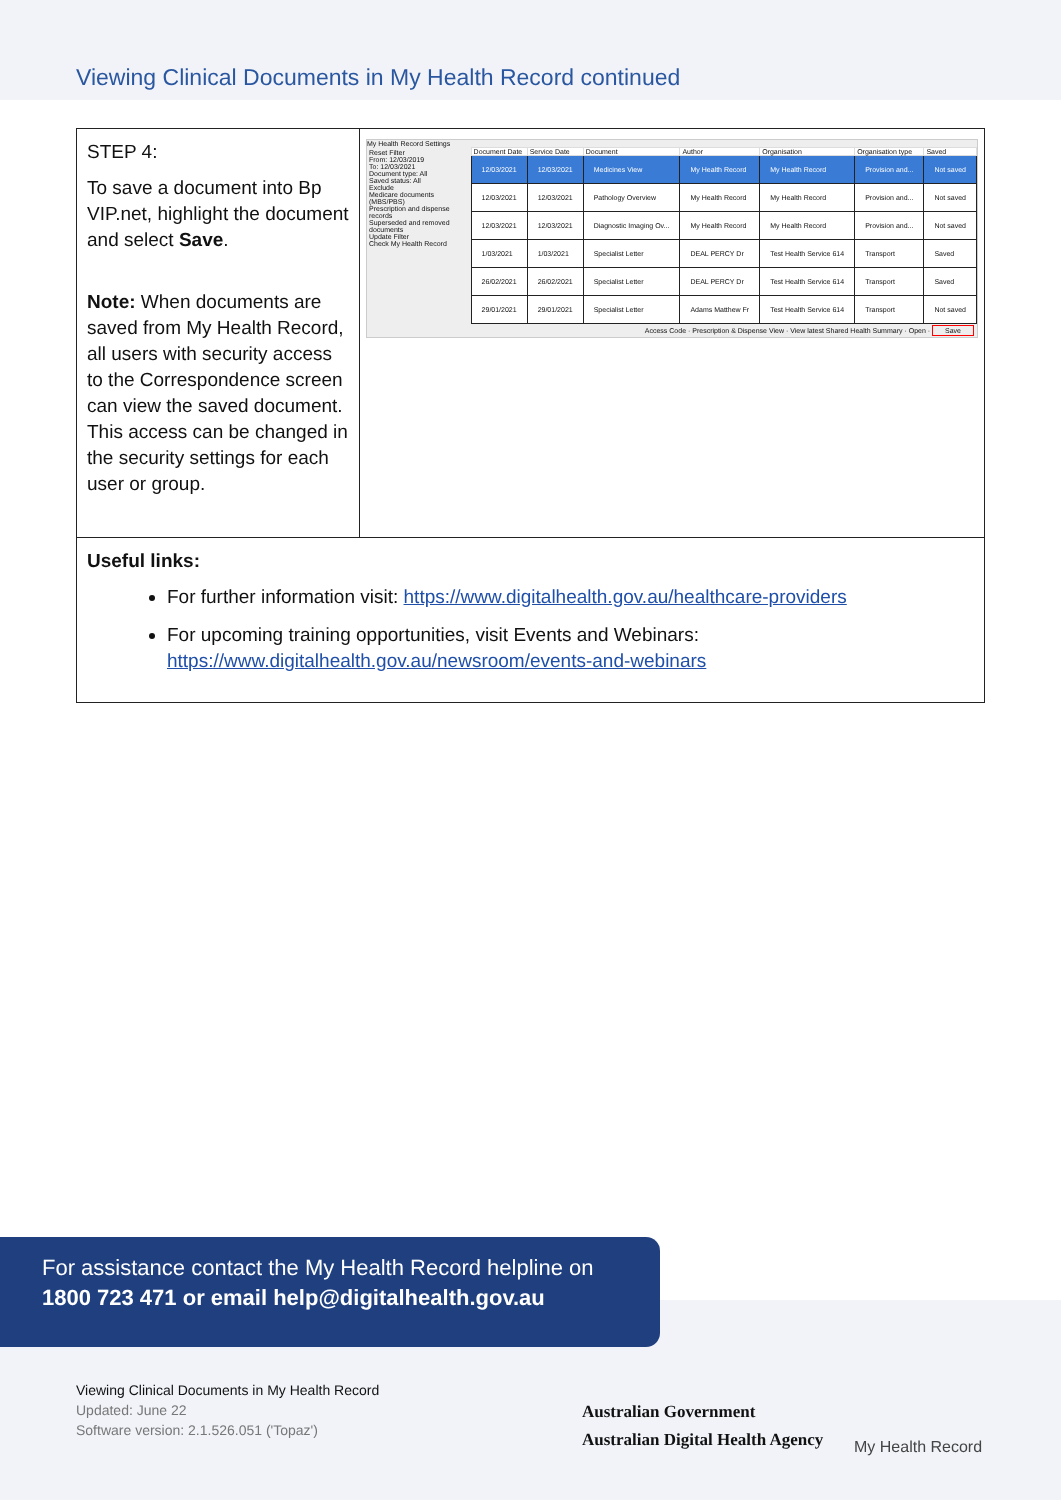Viewing Clinical Documents in My Health Record continued
| STEP 4: To save a document into Bp VIP.net, highlight the document and select Save . Note: When documents are saved from My Health Record, all users with security access to the Correspondence screen can view the saved document. This access can be changed in the security settings for each user or group. | My Health Record Settings Reset Filter From: 12/03/2019 To: 12/03/2021 Document type: All Saved status: All Exclude Medicare documents (MBS/PBS) Prescription and dispense records Superseded and removed documents Update Filter Check My Health Record / Document Date / Service Date / Document / Author / Organisation / Organisation type / Saved / / --- / --- / --- / --- / --- / --- / --- / / 12/03/2021 / 12/03/2021 / Medicines View / My Health Record / My Health Record / Provision and... / Not saved / / 12/03/2021 / 12/03/2021 / Pathology Overview / My Health Record / My Health Record / Provision and... / Not saved / / 12/03/2021 / 12/03/2021 / Diagnostic Imaging Ov... / My Health Record / My Health Record / Provision and... / Not saved / / 1/03/2021 / 1/03/2021 / Specialist Letter / DEAL PERCY Dr / Test Health Service 614 / Transport / Saved / / 26/02/2021 / 26/02/2021 / Specialist Letter / DEAL PERCY Dr / Test Health Service 614 / Transport / Saved / / 29/01/2021 / 29/01/2021 / Specialist Letter / Adams Matthew Fr / Test Health Service 614 / Transport / Not saved / Access Code · Prescription & Dispense View · View latest Shared Health Summary · Open · Save |
| Useful links: For further information visit: https://www.digitalhealth.gov.au/healthcare-providers For upcoming training opportunities, visit Events and Webinars: https://www.digitalhealth.gov.au/newsroom/events-and-webinars | |
For assistance contact the My Health Record helpline on
1800 723 471 or email help@digitalhealth.gov.au
Viewing Clinical Documents in My Health Record
Updated: June 22
Software version: 2.1.526.051 ('Topaz')
Australian Government
Australian Digital Health Agency
My Health Record